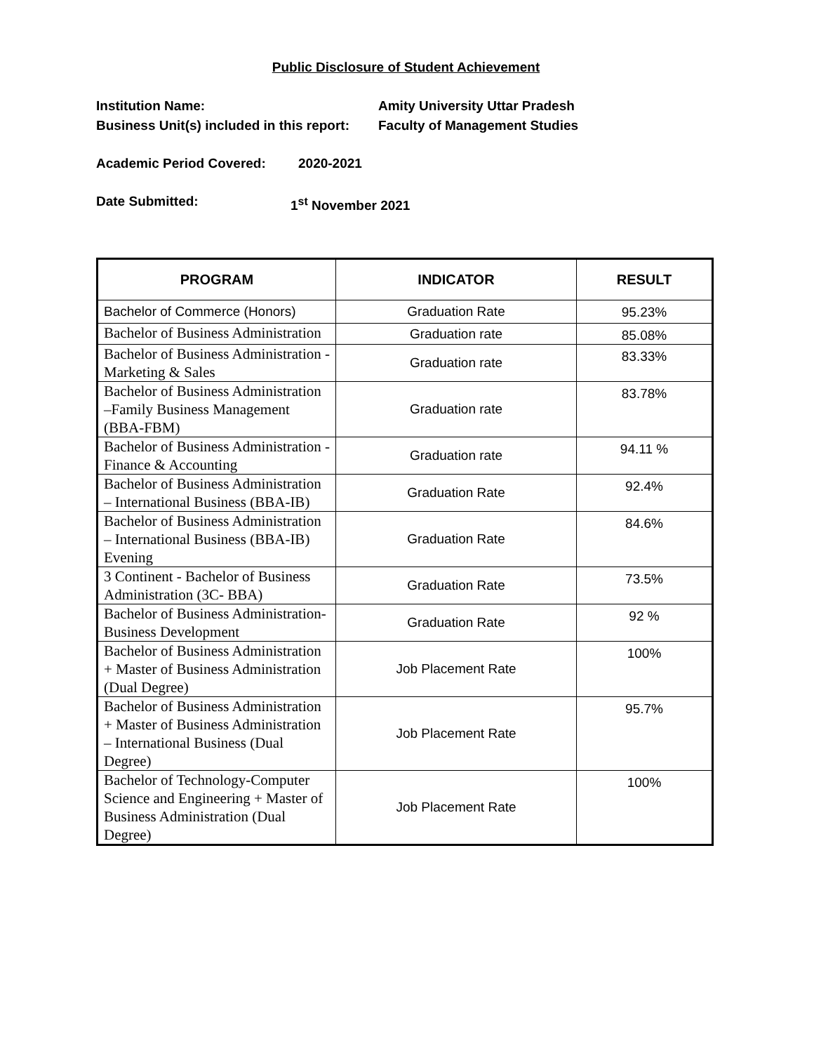Public Disclosure of Student Achievement
Institution Name: Amity University Uttar Pradesh
Business Unit(s) included in this report:
Faculty of Management Studies
Academic Period Covered: 2020-2021
Date Submitted: 1<sup>st</sup> November 2021
| PROGRAM | INDICATOR | RESULT |
| --- | --- | --- |
| Bachelor of Commerce (Honors) | Graduation Rate | 95.23% |
| Bachelor of Business Administration | Graduation rate | 85.08% |
| Bachelor of Business Administration -Marketing & Sales | Graduation rate | 83.33% |
| Bachelor of Business Administration –Family Business Management (BBA-FBM) | Graduation rate | 83.78% |
| Bachelor of Business Administration -Finance & Accounting | Graduation rate | 94.11 % |
| Bachelor of Business Administration – International Business (BBA-IB) | Graduation Rate | 92.4% |
| Bachelor of Business Administration – International Business (BBA-IB) Evening | Graduation Rate | 84.6% |
| 3 Continent - Bachelor of Business Administration (3C- BBA) | Graduation Rate | 73.5% |
| Bachelor of Business Administration- Business Development | Graduation Rate | 92 % |
| Bachelor of Business Administration + Master of Business Administration (Dual Degree) | Job Placement Rate | 100% |
| Bachelor of Business Administration + Master of Business Administration – International Business (Dual Degree) | Job Placement Rate | 95.7% |
| Bachelor of Technology-Computer Science and Engineering + Master of Business Administration (Dual Degree) | Job Placement Rate | 100% |